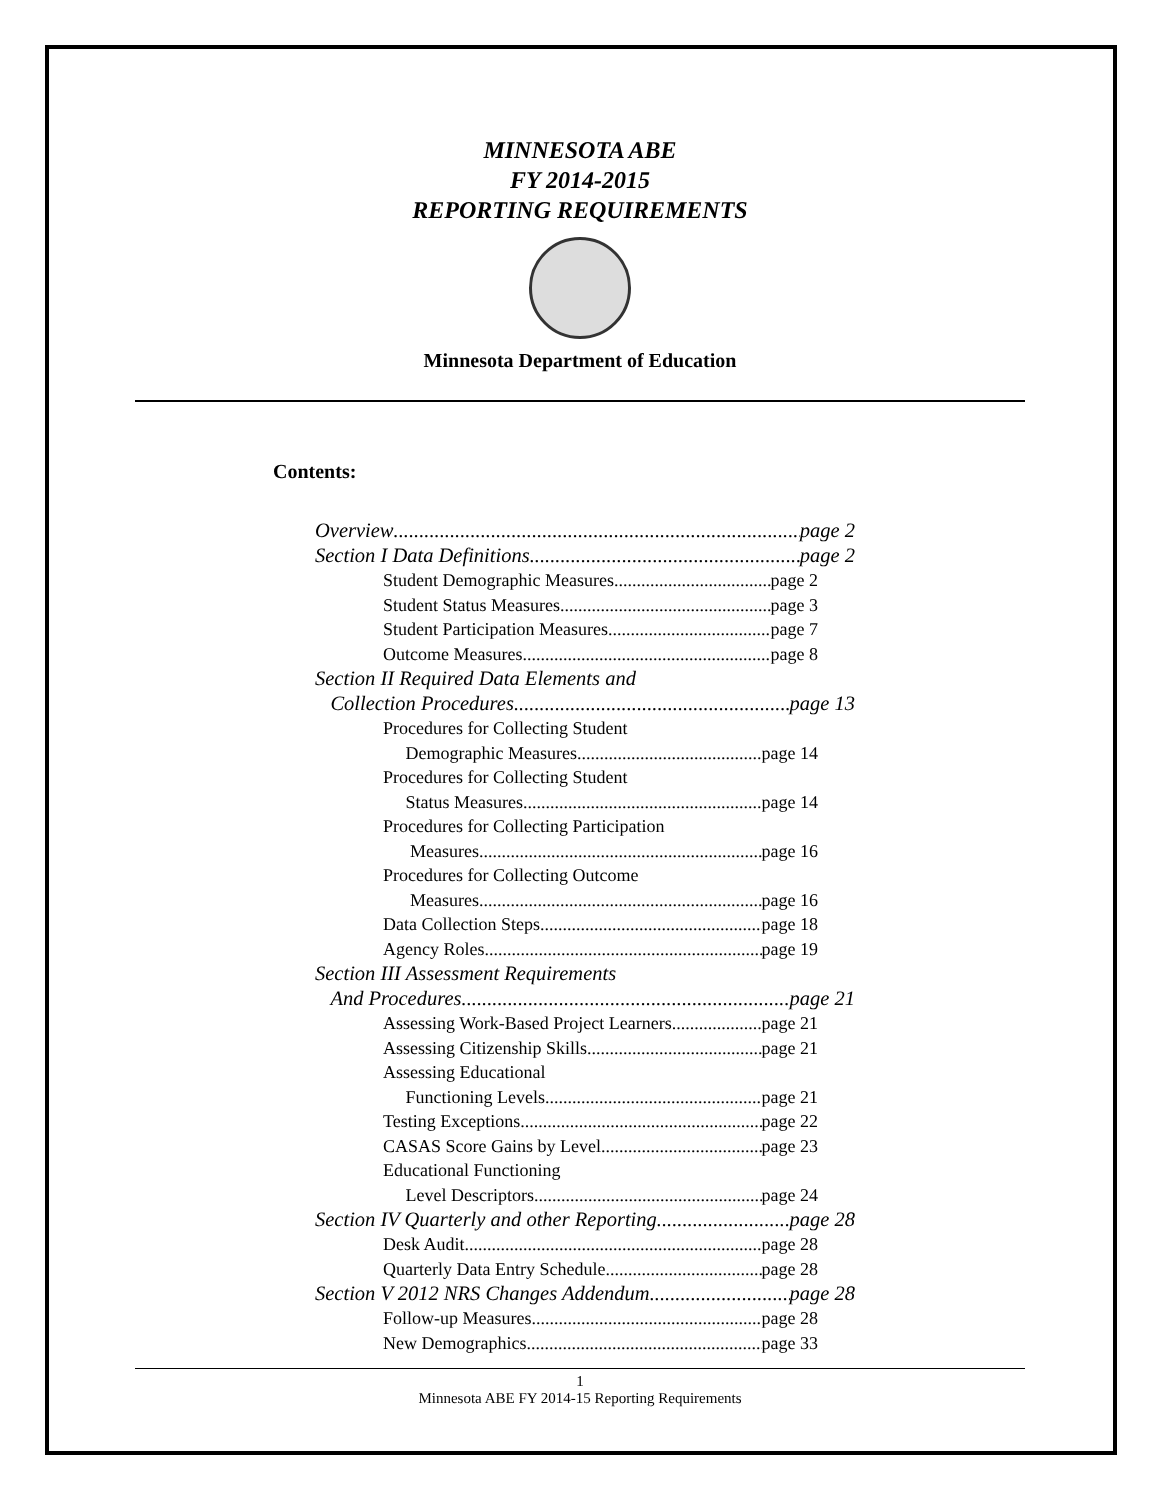MINNESOTA ABE
FY 2014-2015
REPORTING REQUIREMENTS
Minnesota Department of Education
Contents:
Overview page 2
Section I Data Definitions page 2
Student Demographic Measures page 2
Student Status Measures page 3
Student Participation Measures page 7
Outcome Measures page 8
Section II Required Data Elements and
Collection Procedures page 13
Procedures for Collecting Student
Demographic Measures page 14
Procedures for Collecting Student
Status Measures page 14
Procedures for Collecting Participation
Measures page 16
Procedures for Collecting Outcome
Measures page 16
Data Collection Steps page 18
Agency Roles page 19
Section III Assessment Requirements
And Procedures page 21
Assessing Work-Based Project Learners page 21
Assessing Citizenship Skills page 21
Assessing Educational
Functioning Levels page 21
Testing Exceptions page 22
CASAS Score Gains by Level page 23
Educational Functioning
Level Descriptors page 24
Section IV Quarterly and other Reporting page 28
Desk Audit page 28
Quarterly Data Entry Schedule page 28
Section V 2012 NRS Changes Addendum page 28
Follow-up Measures page 28
New Demographics page 33
1
Minnesota ABE FY 2014-15 Reporting Requirements